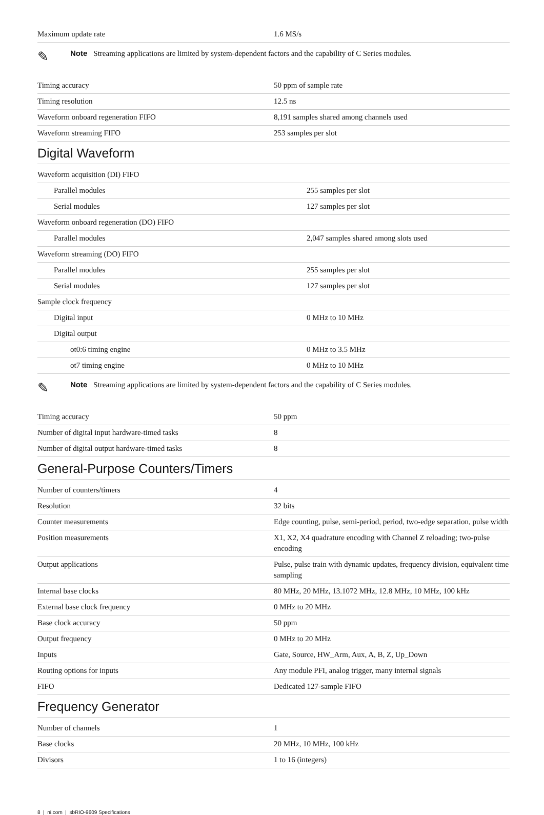| Maximum update rate | 1.6 MS/s |
✎
Note Streaming applications are limited by system-dependent factors and the capability of C Series modules.
| Timing accuracy | 50 ppm of sample rate |
| Timing resolution | 12.5 ns |
| Waveform onboard regeneration FIFO | 8,191 samples shared among channels used |
| Waveform streaming FIFO | 253 samples per slot |
Digital Waveform
| Waveform acquisition (DI) FIFO | |
| Parallel modules | 255 samples per slot |
| Serial modules | 127 samples per slot |
| Waveform onboard regeneration (DO) FIFO | |
| Parallel modules | 2,047 samples shared among slots used |
| Waveform streaming (DO) FIFO | |
| Parallel modules | 255 samples per slot |
| Serial modules | 127 samples per slot |
| Sample clock frequency | |
| Digital input | 0 MHz to 10 MHz |
| Digital output | |
| ot0:6 timing engine | 0 MHz to 3.5 MHz |
| ot7 timing engine | 0 MHz to 10 MHz |
✎
Note Streaming applications are limited by system-dependent factors and the capability of C Series modules.
| Timing accuracy | 50 ppm |
| Number of digital input hardware-timed tasks | 8 |
| Number of digital output hardware-timed tasks | 8 |
General-Purpose Counters/Timers
| Number of counters/timers | 4 |
| Resolution | 32 bits |
| Counter measurements | Edge counting, pulse, semi-period, period, two-edge separation, pulse width |
| Position measurements | X1, X2, X4 quadrature encoding with Channel Z reloading; two-pulse encoding |
| Output applications | Pulse, pulse train with dynamic updates, frequency division, equivalent time sampling |
| Internal base clocks | 80 MHz, 20 MHz, 13.1072 MHz, 12.8 MHz, 10 MHz, 100 kHz |
| External base clock frequency | 0 MHz to 20 MHz |
| Base clock accuracy | 50 ppm |
| Output frequency | 0 MHz to 20 MHz |
| Inputs | Gate, Source, HW_Arm, Aux, A, B, Z, Up_Down |
| Routing options for inputs | Any module PFI, analog trigger, many internal signals |
| FIFO | Dedicated 127-sample FIFO |
Frequency Generator
| Number of channels | 1 |
| Base clocks | 20 MHz, 10 MHz, 100 kHz |
| Divisors | 1 to 16 (integers) |
8 | ni.com | sbRIO-9609 Specifications